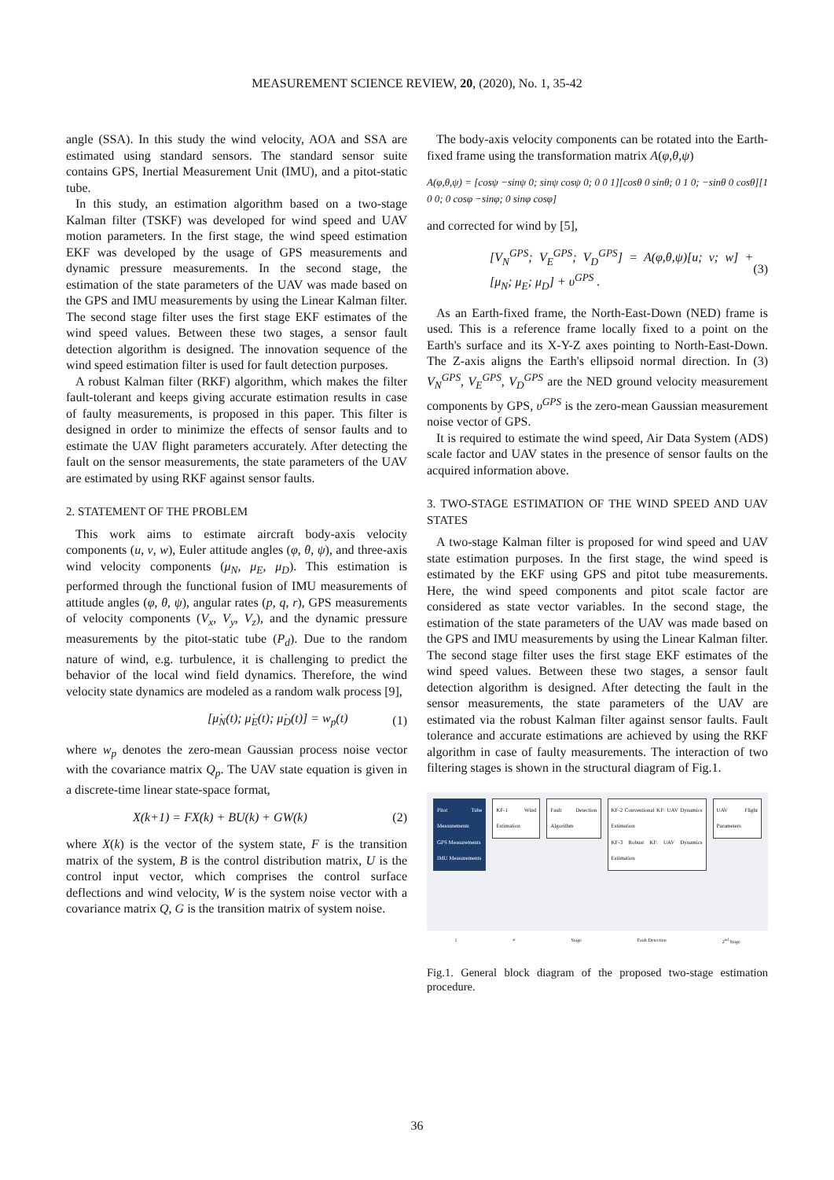MEASUREMENT SCIENCE REVIEW, 20, (2020), No. 1, 35-42
angle (SSA). In this study the wind velocity, AOA and SSA are estimated using standard sensors. The standard sensor suite contains GPS, Inertial Measurement Unit (IMU), and a pitot-static tube.
In this study, an estimation algorithm based on a two-stage Kalman filter (TSKF) was developed for wind speed and UAV motion parameters. In the first stage, the wind speed estimation EKF was developed by the usage of GPS measurements and dynamic pressure measurements. In the second stage, the estimation of the state parameters of the UAV was made based on the GPS and IMU measurements by using the Linear Kalman filter. The second stage filter uses the first stage EKF estimates of the wind speed values. Between these two stages, a sensor fault detection algorithm is designed. The innovation sequence of the wind speed estimation filter is used for fault detection purposes.
A robust Kalman filter (RKF) algorithm, which makes the filter fault-tolerant and keeps giving accurate estimation results in case of faulty measurements, is proposed in this paper. This filter is designed in order to minimize the effects of sensor faults and to estimate the UAV flight parameters accurately. After detecting the fault on the sensor measurements, the state parameters of the UAV are estimated by using RKF against sensor faults.
2. STATEMENT OF THE PROBLEM
This work aims to estimate aircraft body-axis velocity components (u, v, w), Euler attitude angles (φ, θ, ψ), and three-axis wind velocity components (μ<sub>N</sub>, μ<sub>E</sub>, μ<sub>D</sub>). This estimation is performed through the functional fusion of IMU measurements of attitude angles (φ, θ, ψ), angular rates (p, q, r), GPS measurements of velocity components (V<sub>x</sub>, V<sub>y</sub>, V<sub>z</sub>), and the dynamic pressure measurements by the pitot-static tube (P<sub>d</sub>). Due to the random nature of wind, e.g. turbulence, it is challenging to predict the behavior of the local wind field dynamics. Therefore, the wind velocity state dynamics are modeled as a random walk process [9],
[μ̇<sub>N</sub>(t); μ̇<sub>E</sub>(t); μ̇<sub>D</sub>(t)] = w<sub>p</sub>(t) (1)
where w<sub>p</sub> denotes the zero-mean Gaussian process noise vector with the covariance matrix Q<sub>p</sub>. The UAV state equation is given in a discrete-time linear state-space format,
X(k+1) = FX(k) + BU(k) + GW(k) (2)
where X(k) is the vector of the system state, F is the transition matrix of the system, B is the control distribution matrix, U is the control input vector, which comprises the control surface deflections and wind velocity, W is the system noise vector with a covariance matrix Q, G is the transition matrix of system noise.
The body-axis velocity components can be rotated into the Earth-fixed frame using the transformation matrix A(φ,θ,ψ)
A(φ,θ,ψ) = [cosψ −sinψ 0; sinψ cosψ 0; 0 0 1][cosθ 0 sinθ; 0 1 0; −sinθ 0 cosθ][1 0 0; 0 cosφ −sinφ; 0 sinφ cosφ]
and corrected for wind by [5],
[V<sub>N</sub><sup>GPS</sup>; V<sub>E</sub><sup>GPS</sup>; V<sub>D</sub><sup>GPS</sup>] = A(φ,θ,ψ)[u; v; w] + [μ<sub>N</sub>; μ<sub>E</sub>; μ<sub>D</sub>] + υ<sup>GPS</sup> . (3)
As an Earth-fixed frame, the North-East-Down (NED) frame is used. This is a reference frame locally fixed to a point on the Earth's surface and its X-Y-Z axes pointing to North-East-Down. The Z-axis aligns the Earth's ellipsoid normal direction. In (3) V<sub>N</sub><sup>GPS</sup>, V<sub>E</sub><sup>GPS</sup>, V<sub>D</sub><sup>GPS</sup> are the NED ground velocity measurement components by GPS, υ<sup>GPS</sup> is the zero-mean Gaussian measurement noise vector of GPS.
It is required to estimate the wind speed, Air Data System (ADS) scale factor and UAV states in the presence of sensor faults on the acquired information above.
3. TWO-STAGE ESTIMATION OF THE WIND SPEED AND UAV STATES
A two-stage Kalman filter is proposed for wind speed and UAV state estimation purposes. In the first stage, the wind speed is estimated by the EKF using GPS and pitot tube measurements. Here, the wind speed components and pitot scale factor are considered as state vector variables. In the second stage, the estimation of the state parameters of the UAV was made based on the GPS and IMU measurements by using the Linear Kalman filter. The second stage filter uses the first stage EKF estimates of the wind speed values. Between these two stages, a sensor fault detection algorithm is designed. After detecting the fault in the sensor measurements, the state parameters of the UAV are estimated via the robust Kalman filter against sensor faults. Fault tolerance and accurate estimations are achieved by using the RKF algorithm in case of faulty measurements. The interaction of two filtering stages is shown in the structural diagram of Fig.1.
Pitot Tube Measurements
GPS Measurements
IMU Measurements
KF-1 Wind Estimation Fault Detection Algorithm KF-2 Conventional KF: UAV Dynamics Estimation
KF-3 Robust KF: UAV Dynamics Estimation
UAV Flight Parameters
1<sup>st</sup> Stage Fault Detection 2<sup>nd</sup> Stage
Fig.1. General block diagram of the proposed two-stage estimation procedure.
36